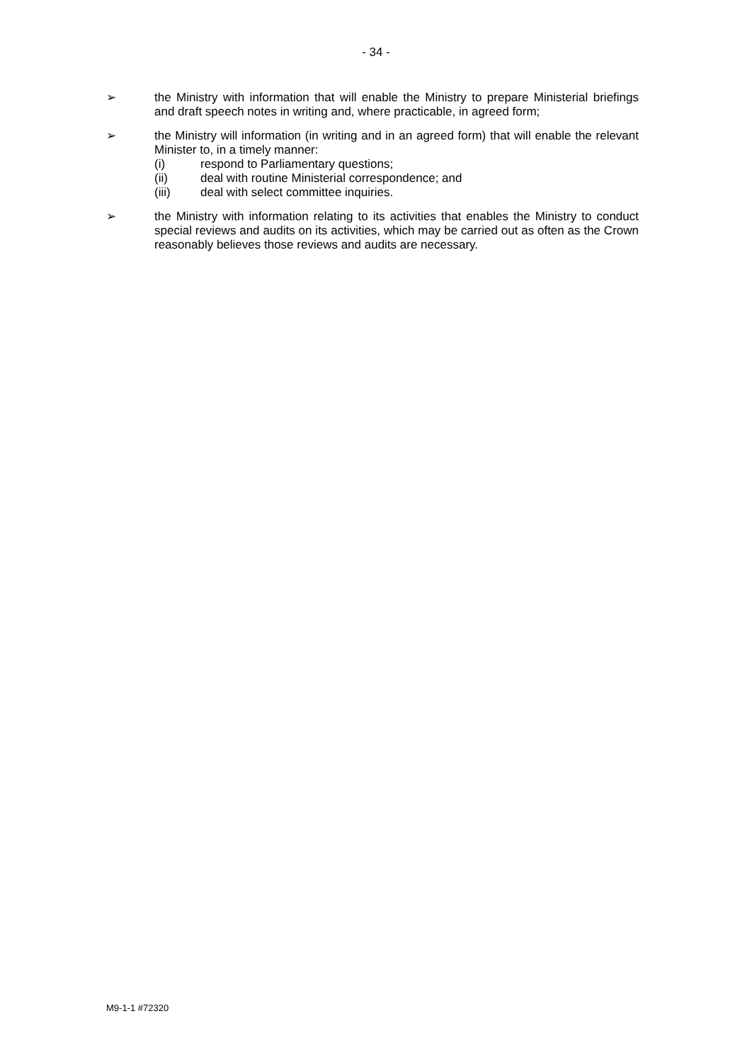- 34 -
➢ the Ministry with information that will enable the Ministry to prepare Ministerial briefings and draft speech notes in writing and, where practicable, in agreed form;
➢ the Ministry will information (in writing and in an agreed form) that will enable the relevant Minister to, in a timely manner:
(i) respond to Parliamentary questions;
(ii) deal with routine Ministerial correspondence; and
(iii) deal with select committee inquiries.
➢ the Ministry with information relating to its activities that enables the Ministry to conduct special reviews and audits on its activities, which may be carried out as often as the Crown reasonably believes those reviews and audits are necessary.
M9-1-1 #72320